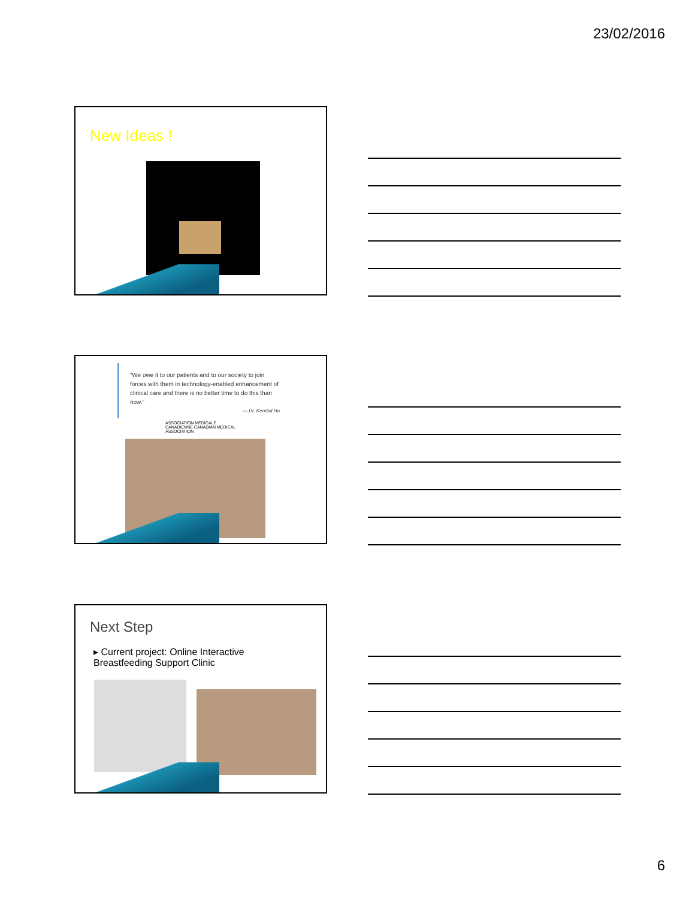23/02/2016
New Ideas !
“We owe it to our patients and to our society to join forces with them in technology-enabled enhancement of clinical care and there is no better time to do this than now.”
— Dr. Kendall Ho
ASSOCIATION MÉDICALE CANADIENNE CANADIAN MEDICAL ASSOCIATION
Next Step
▸ Current project: Online Interactive Breastfeeding Support Clinic
6